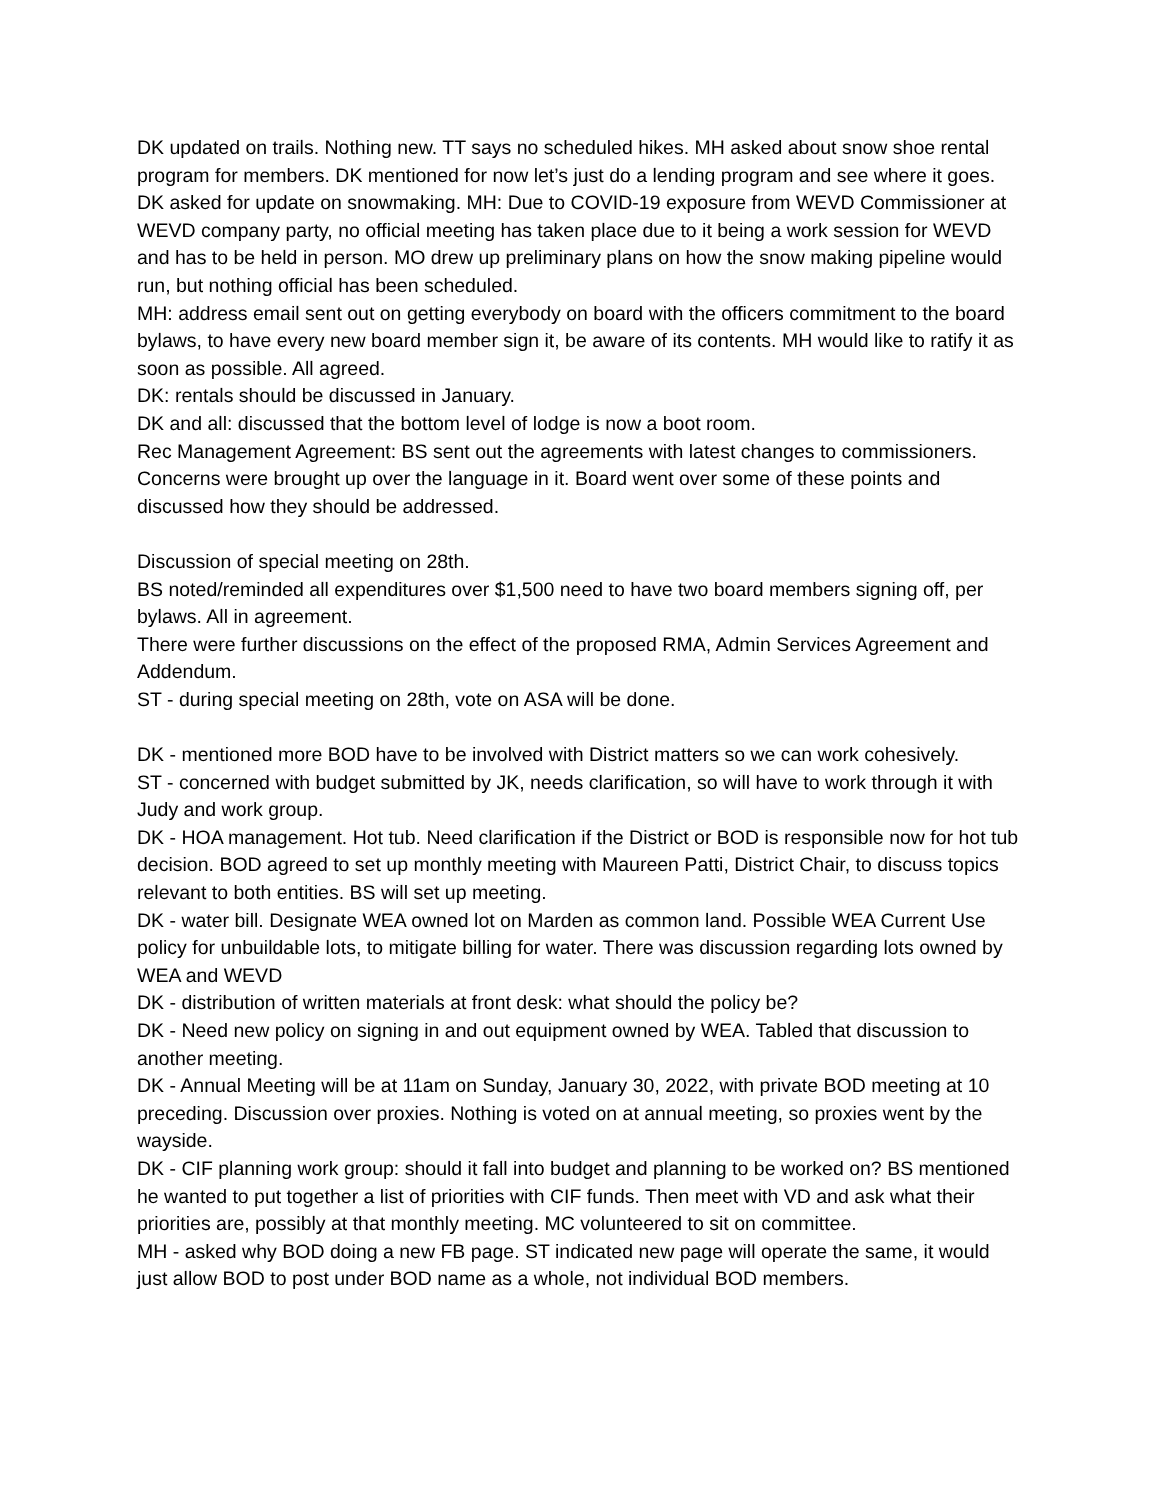DK updated on trails. Nothing new. TT says no scheduled hikes. MH asked about snow shoe rental program for members. DK mentioned for now let’s just do a lending program and see where it goes.
DK asked for update on snowmaking. MH: Due to COVID-19 exposure from WEVD Commissioner at WEVD company party, no official meeting has taken place due to it being a work session for WEVD and has to be held in person. MO drew up preliminary plans on how the snow making pipeline would run, but nothing official has been scheduled.
MH: address email sent out on getting everybody on board with the officers commitment to the board bylaws, to have every new board member sign it, be aware of its contents. MH would like to ratify it as soon as possible. All agreed.
DK: rentals should be discussed in January.
DK and all: discussed that the bottom level of lodge is now a boot room.
Rec Management Agreement: BS sent out the agreements with latest changes to commissioners. Concerns were brought up over the language in it. Board went over some of these points and discussed how they should be addressed.
Discussion of special meeting on 28th.
BS noted/reminded all expenditures over $1,500 need to have two board members signing off, per bylaws. All in agreement.
There were further discussions on the effect of the proposed RMA, Admin Services Agreement and Addendum.
ST - during special meeting on 28th, vote on ASA will be done.
DK - mentioned more BOD have to be involved with District matters so we can work cohesively.
ST - concerned with budget submitted by JK, needs clarification, so will have to work through it with Judy and work group.
DK - HOA management. Hot tub. Need clarification if the District or BOD is responsible now for hot tub decision. BOD agreed to set up monthly meeting with Maureen Patti, District Chair, to discuss topics relevant to both entities. BS will set up meeting.
DK - water bill. Designate WEA owned lot on Marden as common land. Possible WEA Current Use policy for unbuildable lots, to mitigate billing for water. There was discussion regarding lots owned by WEA and WEVD
DK - distribution of written materials at front desk: what should the policy be?
DK - Need new policy on signing in and out equipment owned by WEA. Tabled that discussion to another meeting.
DK - Annual Meeting will be at 11am on Sunday, January 30, 2022, with private BOD meeting at 10 preceding. Discussion over proxies. Nothing is voted on at annual meeting, so proxies went by the wayside.
DK - CIF planning work group: should it fall into budget and planning to be worked on? BS mentioned he wanted to put together a list of priorities with CIF funds. Then meet with VD and ask what their priorities are, possibly at that monthly meeting. MC volunteered to sit on committee.
MH - asked why BOD doing a new FB page. ST indicated new page will operate the same, it would just allow BOD to post under BOD name as a whole, not individual BOD members.